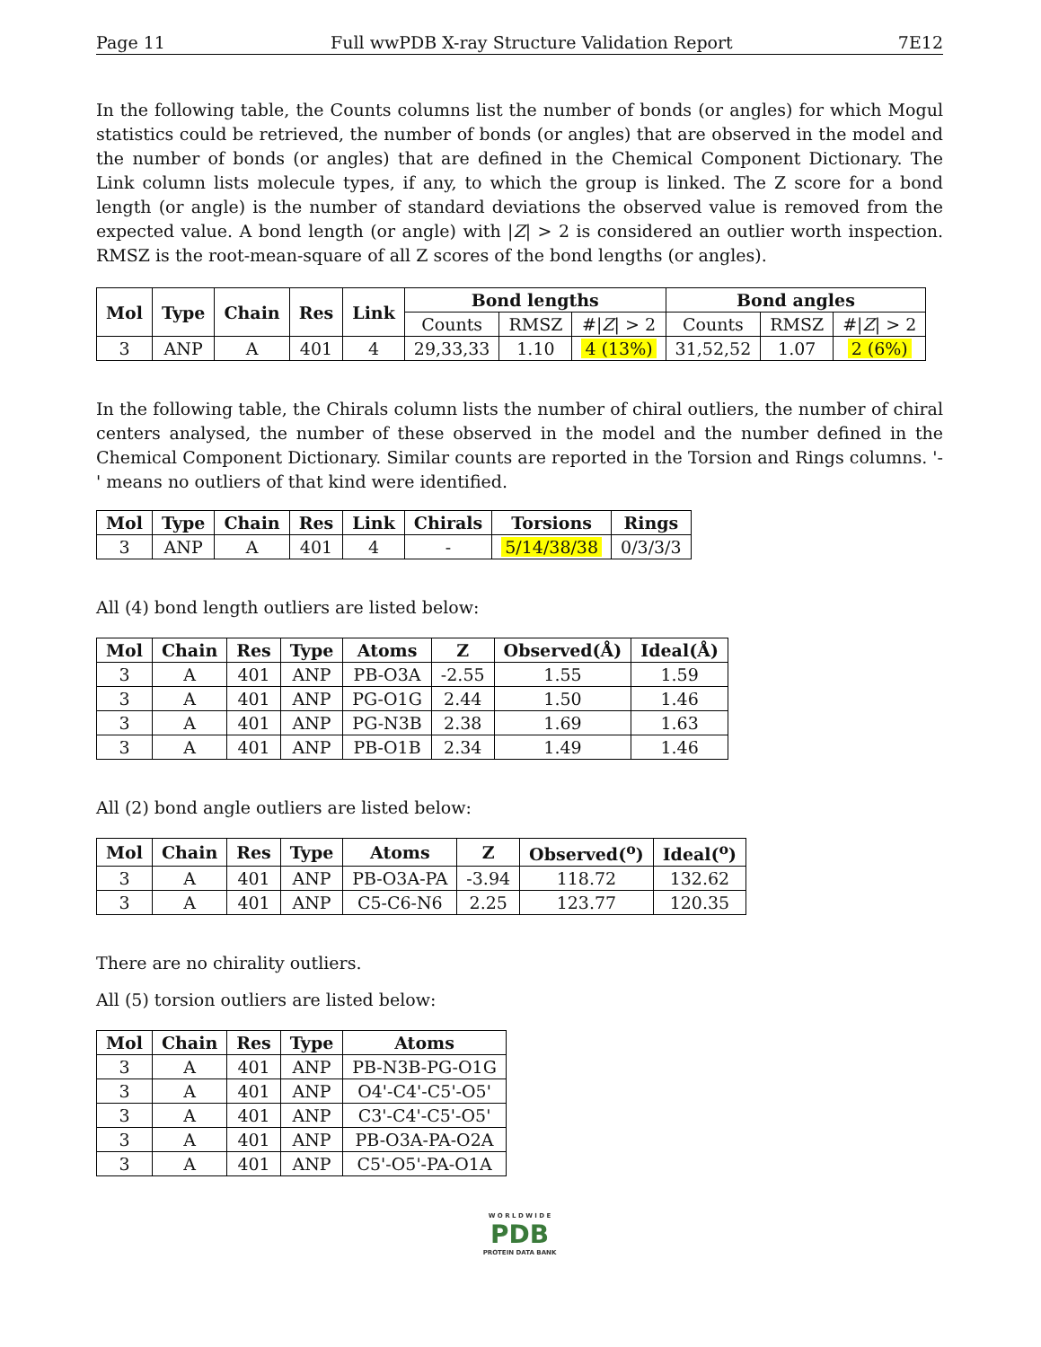Page 11 Full wwPDB X-ray Structure Validation Report 7E12
In the following table, the Counts columns list the number of bonds (or angles) for which Mogul statistics could be retrieved, the number of bonds (or angles) that are observed in the model and the number of bonds (or angles) that are defined in the Chemical Component Dictionary. The Link column lists molecule types, if any, to which the group is linked. The Z score for a bond length (or angle) is the number of standard deviations the observed value is removed from the expected value. A bond length (or angle) with |Z| > 2 is considered an outlier worth inspection. RMSZ is the root-mean-square of all Z scores of the bond lengths (or angles).
| Mol | Type | Chain | Res | Link | Bond lengths | | | Bond angles | | |
| --- | --- | --- | --- | --- | --- | --- | --- | --- | --- | --- |
| | | | | | Counts | RMSZ | #/ Z / > 2 | Counts | RMSZ | #/ Z / > 2 |
| 3 | ANP | A | 401 | 4 | 29,33,33 | 1.10 | 4 (13%) | 31,52,52 | 1.07 | 2 (6%) |
In the following table, the Chirals column lists the number of chiral outliers, the number of chiral centers analysed, the number of these observed in the model and the number defined in the Chemical Component Dictionary. Similar counts are reported in the Torsion and Rings columns. '-' means no outliers of that kind were identified.
| Mol | Type | Chain | Res | Link | Chirals | Torsions | Rings |
| --- | --- | --- | --- | --- | --- | --- | --- |
| 3 | ANP | A | 401 | 4 | - | 5/14/38/38 | 0/3/3/3 |
All (4) bond length outliers are listed below:
| Mol | Chain | Res | Type | Atoms | Z | Observed(Å) | Ideal(Å) |
| --- | --- | --- | --- | --- | --- | --- | --- |
| 3 | A | 401 | ANP | PB-O3A | -2.55 | 1.55 | 1.59 |
| 3 | A | 401 | ANP | PG-O1G | 2.44 | 1.50 | 1.46 |
| 3 | A | 401 | ANP | PG-N3B | 2.38 | 1.69 | 1.63 |
| 3 | A | 401 | ANP | PB-O1B | 2.34 | 1.49 | 1.46 |
All (2) bond angle outliers are listed below:
| Mol | Chain | Res | Type | Atoms | Z | Observed(<sup>o</sup>) | Ideal(<sup>o</sup>) |
| --- | --- | --- | --- | --- | --- | --- | --- |
| 3 | A | 401 | ANP | PB-O3A-PA | -3.94 | 118.72 | 132.62 |
| 3 | A | 401 | ANP | C5-C6-N6 | 2.25 | 123.77 | 120.35 |
There are no chirality outliers.
All (5) torsion outliers are listed below:
| Mol | Chain | Res | Type | Atoms |
| --- | --- | --- | --- | --- |
| 3 | A | 401 | ANP | PB-N3B-PG-O1G |
| 3 | A | 401 | ANP | O4'-C4'-C5'-O5' |
| 3 | A | 401 | ANP | C3'-C4'-C5'-O5' |
| 3 | A | 401 | ANP | PB-O3A-PA-O2A |
| 3 | A | 401 | ANP | C5'-O5'-PA-O1A |
W O R L D W I D E
PDB
PROTEIN DATA BANK